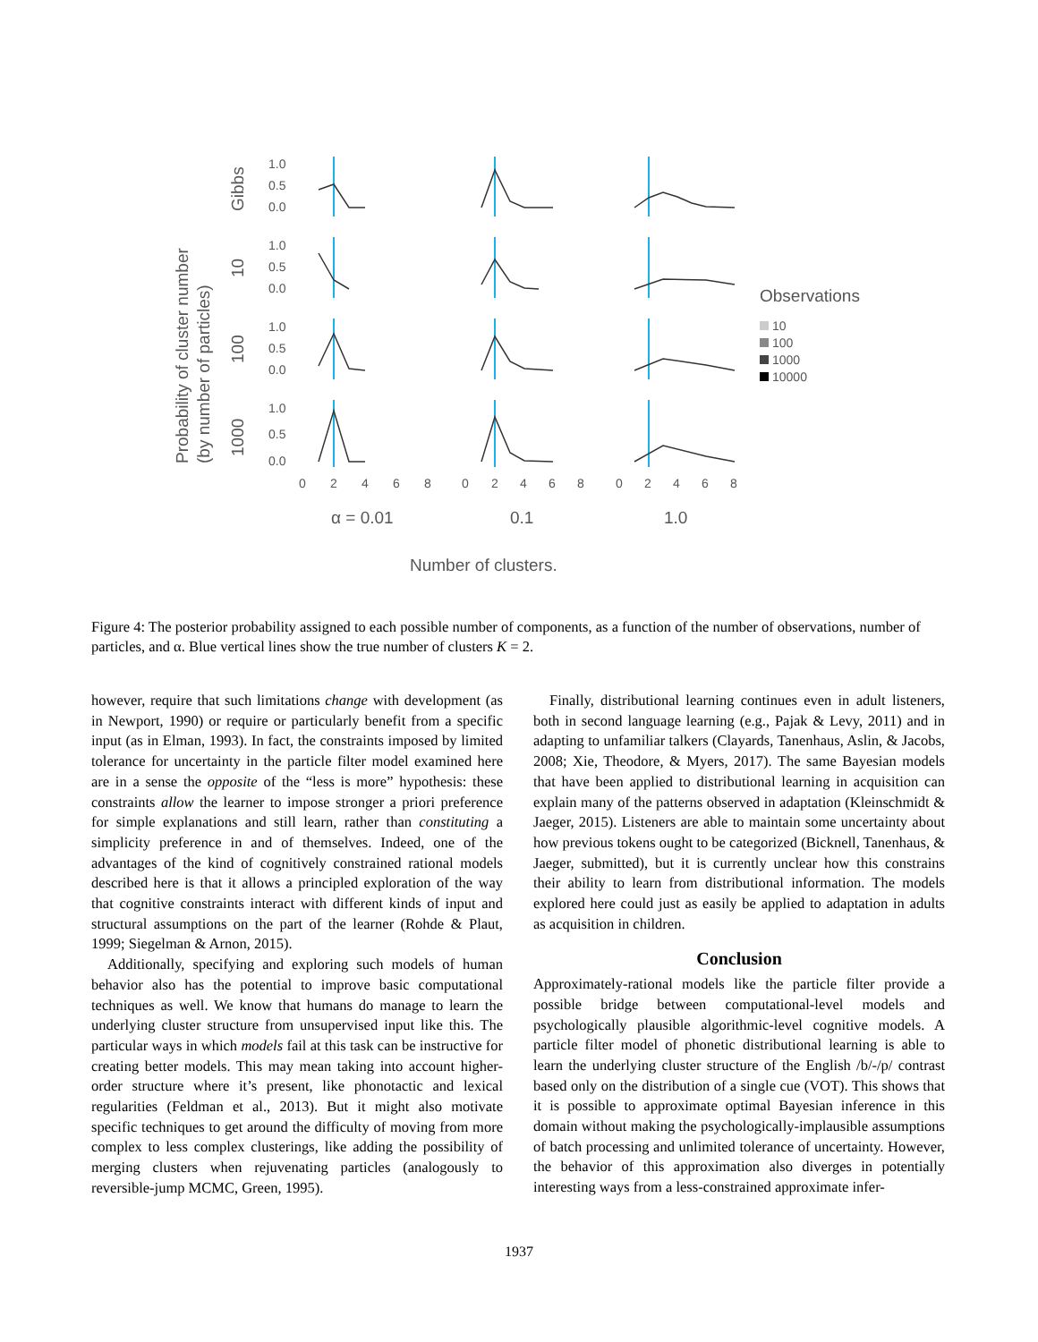1.0
0.5
0.0
1.0
0.5
0.0
1.0
0.5
0.0
1.0
0.5
0.0
0
2
4
6
8
0
2
4
6
8
0
2
4
6
8
10
100
1000
10000
Gibbs
10
100
1000
Probability of cluster number
(by number of particles)
Observations
α = 0.01
0.1
1.0
Number of clusters.
Figure 4: The posterior probability assigned to each possible number of components, as a function of the number of observations, number of particles, and α. Blue vertical lines show the true number of clusters K = 2.
however, require that such limitations change with development (as in Newport, 1990) or require or particularly benefit from a specific input (as in Elman, 1993). In fact, the constraints imposed by limited tolerance for uncertainty in the particle filter model examined here are in a sense the opposite of the “less is more” hypothesis: these constraints allow the learner to impose stronger a priori preference for simple explanations and still learn, rather than constituting a simplicity preference in and of themselves. Indeed, one of the advantages of the kind of cognitively constrained rational models described here is that it allows a principled exploration of the way that cognitive constraints interact with different kinds of input and structural assumptions on the part of the learner (Rohde & Plaut, 1999; Siegelman & Arnon, 2015).
Additionally, specifying and exploring such models of human behavior also has the potential to improve basic computational techniques as well. We know that humans do manage to learn the underlying cluster structure from unsupervised input like this. The particular ways in which models fail at this task can be instructive for creating better models. This may mean taking into account higher-order structure where it’s present, like phonotactic and lexical regularities (Feldman et al., 2013). But it might also motivate specific techniques to get around the difficulty of moving from more complex to less complex clusterings, like adding the possibility of merging clusters when rejuvenating particles (analogously to reversible-jump MCMC, Green, 1995).
Finally, distributional learning continues even in adult listeners, both in second language learning (e.g., Pajak & Levy, 2011) and in adapting to unfamiliar talkers (Clayards, Tanenhaus, Aslin, & Jacobs, 2008; Xie, Theodore, & Myers, 2017). The same Bayesian models that have been applied to distributional learning in acquisition can explain many of the patterns observed in adaptation (Kleinschmidt & Jaeger, 2015). Listeners are able to maintain some uncertainty about how previous tokens ought to be categorized (Bicknell, Tanenhaus, & Jaeger, submitted), but it is currently unclear how this constrains their ability to learn from distributional information. The models explored here could just as easily be applied to adaptation in adults as acquisition in children.
Conclusion
Approximately-rational models like the particle filter provide a possible bridge between computational-level models and psychologically plausible algorithmic-level cognitive models. A particle filter model of phonetic distributional learning is able to learn the underlying cluster structure of the English /b/-/p/ contrast based only on the distribution of a single cue (VOT). This shows that it is possible to approximate optimal Bayesian inference in this domain without making the psychologically-implausible assumptions of batch processing and unlimited tolerance of uncertainty. However, the behavior of this approximation also diverges in potentially interesting ways from a less-constrained approximate infer-
1937